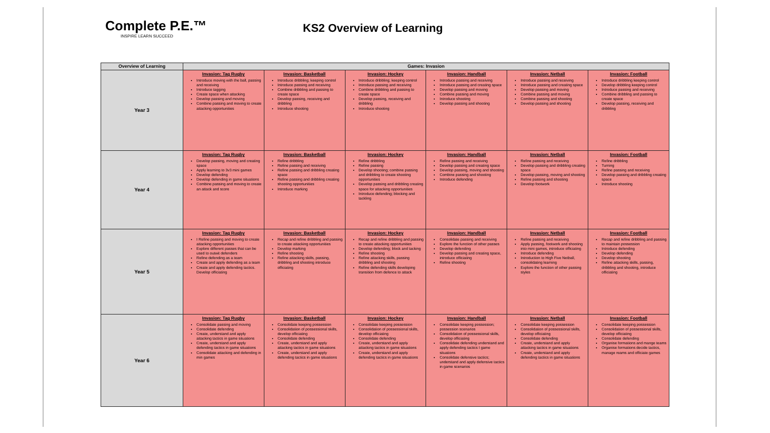Complete P.E.™
INSPIRE LEARN SUCCEED
KS2 Overview of Learning
| Overview of Learning | Games: Invasion | | | | | |
| --- | --- | --- | --- | --- | --- | --- |
| Year 3 | Invasion: Tag Rugby Introduce moving with the ball, passing and receiving Introduce tagging Create space when attacking Develop passing and moving Combine passing and moving to create attacking opportunities | Invasion: Basketball Introduce dribbling; keeping control Introduce passing and receiving Combine dribbling and passing to create space Develop passing, receiving and dribbling Introduce shooting | Invasion: Hockey Introduce dribbling; keeping control Introduce passing and receiving Combine dribbling and passing to create space Develop passing, receiving and dribbling Introduce shooting | Invasion: Handball Introduce passing and receiving Introduce passing and creating space Develop passing and moving Combine passing and moving Introduce shooting Develop passing and shooting | Invasion: Netball Introduce passing and receiving Introduce passing and creating space Develop passing and moving Combine passing and moving Combine passing and shooting Develop passing and shooting | Invasion: Football Introduce dribbling keeping control Develop dribbling keeping control Introduce passing and receiving Combine dribbling and passing to create space Develop passing, receiving and dribbling |
| Year 4 | Invasion: Tag Rugby Develop passing, moving and creating space Apply learning to 3v3 mini games Develop defending Develop defending in game situations Combine passing and moving to create an attack and score | Invasion: Basketball Refine dribbling Refine passing and receiving Refine passing and dribbling creating space Refine passing and dribbling creating shooting opportunities Introduce marking | Invasion: Hockey Refine dribbling Refine passing Develop shooting; combine passing and dribbling to create shooting opportunities Develop passing and dribbling creating space for attacking opportunities Introduce defending; blocking and tackling | Invasion: Handball Refine passing and receiving Develop passing and creating space Develop passing, moving and shooting Combine passing and shooting Introduce defending | Invasion: Netball Refine passing and receiving Develop passing and dribbling creating space Develop passing, moving and shooting Refine passing and shooting Develop footwork | Invasion: Football Refine dribbling Turning Refine passing and receiving Develop passing and dribbling creating space Introduce shooting |
| Year 5 | Invasion: Tag Rugby I Refine passing and moving to create attacking opportunities Explore different passes that can be used to outwit defenders Refine defending as a team Create and apply defending as a team Create and apply defending tactics. Develop officiating | Invasion: Basketball Recap and refine dribbling and passing to create attacking opportunities Develop marking Refine shooting Refine attacking skills, passing, dribbling and shooting introduce officiating | Invasion: Hockey Recap and refine dribbling and passing to create attacking opportunities Develop defending; block and tacking Refine shooting Refine attacking skills, passing dribbling and shooting Refine defending skills developing transition from defence to attack | Invasion: Handball Consolidate passing and receiving Explore the function of other passes Develop defending Develop passing and creating space, introduce officiating Refine shooting | Invasion: Netball Refine passing and receiving Apply passing, footwork and shooting into mini games, introduce officiating Introduce defending Introduction to High Five Netball, consolidating learning Explore the function of other passing styles | Invasion: Football Recap and refine dribbling and passing to maintain possession Introduce defending Develop defending Develop shooting Refine attacking skills, passing, dribbling and shooting, introduce officiating |
| Year 6 | Invasion: Tag Rugby Consolidate passing and moving Consolidate defending Create, understand and apply attacking tactics in game situations Create, understand and apply defending tactics in game situations Consolidate attacking and defending in min games | Invasion: Basketball Consolidate keeping possession Consolidation of possessional skills, develop officiating Consolidate defending Create, understand and apply attacking tactics in game situations Create, understand and apply defending tactics in game situations | Invasion: Hockey Consolidate keeping possession Consolidation of possessional skills, develop officiating Consolidate defending Create, understand and apply attacking tactics in game situations Create, understand and apply defending tactics in game situations | Invasion: Handball Consolidate keeping possession; possession scenarios Consolidation of possessional skills, develop officiating Consolidate defending understand and apply defending tactics I game situations Consolidate defensive tactics; understand and apply defensive tactics in game scenarios | Invasion: Netball Consolidate keeping possession Consolidation of possessional skills, develop officiating Consolidate defending Create, understand and apply attacking tactics in game situations Create, understand and apply defending tactics in game situations | Invasion: Football Consolidate keeping possession Consolidation of possessional skills, develop officiating Consolidate defending Organise formations and mange teams Organise formations decide tactics, manage reams and officiate games |